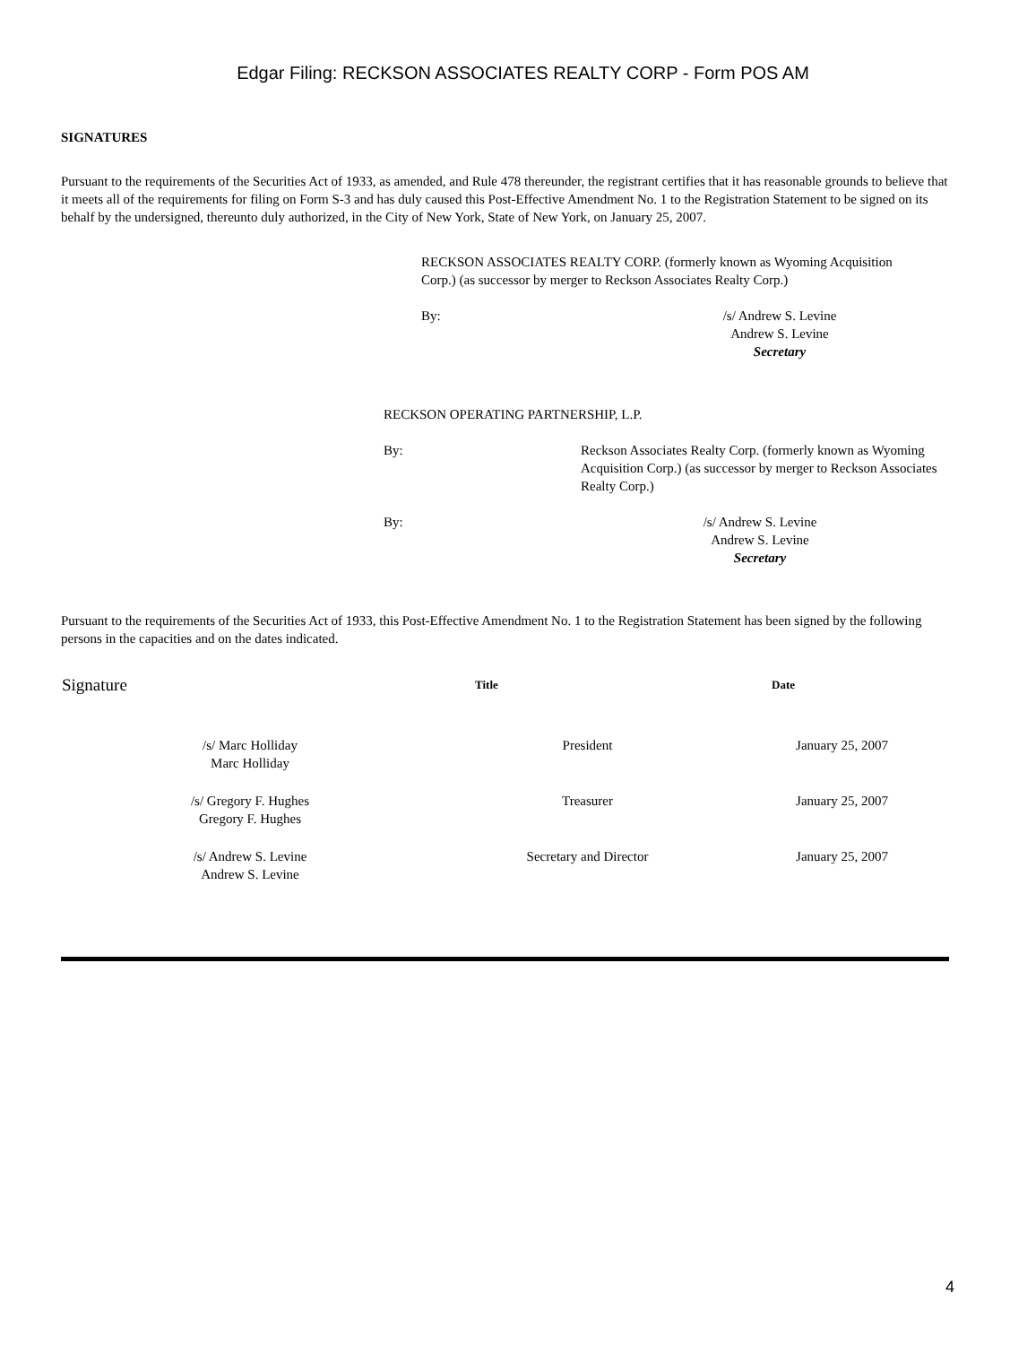Edgar Filing: RECKSON ASSOCIATES REALTY CORP - Form POS AM
SIGNATURES
Pursuant to the requirements of the Securities Act of 1933, as amended, and Rule 478 thereunder, the registrant certifies that it has reasonable grounds to believe that it meets all of the requirements for filing on Form S-3 and has duly caused this Post-Effective Amendment No. 1 to the Registration Statement to be signed on its behalf by the undersigned, thereunto duly authorized, in the City of New York, State of New York, on January 25, 2007.
RECKSON ASSOCIATES REALTY CORP. (formerly known as Wyoming Acquisition Corp.) (as successor by merger to Reckson Associates Realty Corp.)
| By: | /s/ Andrew S. Levine Andrew S. Levine Secretary |
RECKSON OPERATING PARTNERSHIP, L.P.
| By: | Reckson Associates Realty Corp. (formerly known as Wyoming Acquisition Corp.) (as successor by merger to Reckson Associates Realty Corp.) |
| By: | /s/ Andrew S. Levine Andrew S. Levine Secretary |
Pursuant to the requirements of the Securities Act of 1933, this Post-Effective Amendment No. 1 to the Registration Statement has been signed by the following persons in the capacities and on the dates indicated.
| Signature | Title | Date |
| --- | --- | --- |
| /s/ Marc Holliday Marc Holliday | President | January 25, 2007 |
| /s/ Gregory F. Hughes Gregory F. Hughes | Treasurer | January 25, 2007 |
| /s/ Andrew S. Levine Andrew S. Levine | Secretary and Director | January 25, 2007 |
4